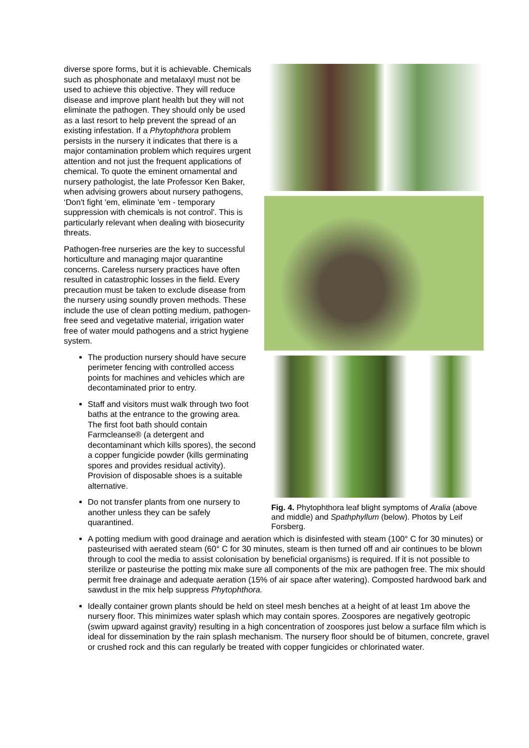diverse spore forms, but it is achievable. Chemicals such as phosphonate and metalaxyl must not be used to achieve this objective. They will reduce disease and improve plant health but they will not eliminate the pathogen. They should only be used as a last resort to help prevent the spread of an existing infestation. If a Phytophthora problem persists in the nursery it indicates that there is a major contamination problem which requires urgent attention and not just the frequent applications of chemical. To quote the eminent ornamental and nursery pathologist, the late Professor Ken Baker, when advising growers about nursery pathogens, ‘Don't fight 'em, eliminate 'em - temporary suppression with chemicals is not control'. This is particularly relevant when dealing with biosecurity threats.
Pathogen-free nurseries are the key to successful horticulture and managing major quarantine concerns. Careless nursery practices have often resulted in catastrophic losses in the field. Every precaution must be taken to exclude disease from the nursery using soundly proven methods. These include the use of clean potting medium, pathogen- free seed and vegetative material, irrigation water free of water mould pathogens and a strict hygiene system.
The production nursery should have secure perimeter fencing with controlled access points for machines and vehicles which are decontaminated prior to entry.
Staff and visitors must walk through two foot baths at the entrance to the growing area. The first foot bath should contain Farmcleanse® (a detergent and decontaminant which kills spores), the second a copper fungicide powder (kills germinating spores and provides residual activity). Provision of disposable shoes is a suitable alternative.
Do not transfer plants from one nursery to another unless they can be safely quarantined.
Fig. 4. Phytophthora leaf blight symptoms of Aralia (above and middle) and Spathphyllum (below). Photos by Leif Forsberg.
A potting medium with good drainage and aeration which is disinfested with steam (100° C for 30 minutes) or pasteurised with aerated steam (60° C for 30 minutes, steam is then turned off and air continues to be blown through to cool the media to assist colonisation by beneficial organisms) is required. If it is not possible to sterilize or pasteurise the potting mix make sure all components of the mix are pathogen free. The mix should permit free drainage and adequate aeration (15% of air space after watering). Composted hardwood bark and sawdust in the mix help suppress Phytophthora.
Ideally container grown plants should be held on steel mesh benches at a height of at least 1m above the nursery floor. This minimizes water splash which may contain spores. Zoospores are negatively geotropic (swim upward against gravity) resulting in a high concentration of zoospores just below a surface film which is ideal for dissemination by the rain splash mechanism. The nursery floor should be of bitumen, concrete, gravel or crushed rock and this can regularly be treated with copper fungicides or chlorinated water.